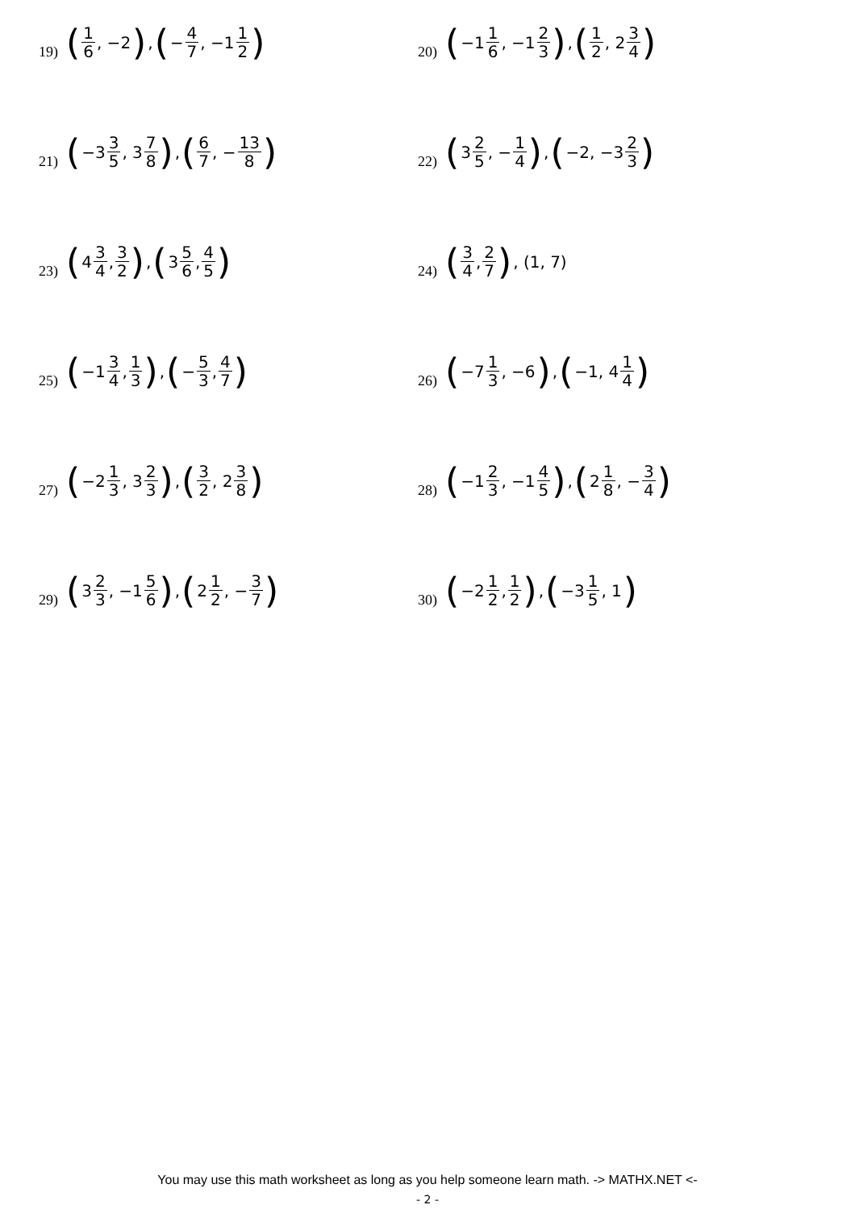19)
(1 6, −2), (− 4 7, −1 1 2)
20)
(−1 1 6, −1 2 3), (1 2, 2 3 4)
21)
(−3 3 5, 3 7 8), (6 7, − 13 8)
22)
(3 2 5, − 1 4), (−2, −3 2 3)
23)
(4 3 4, 3 2), (3 5 6, 4 5)
24)
(3 4, 2 7), (1, 7)
25)
(−1 3 4, 1 3), (− 5 3, 4 7)
26)
(−7 1 3, −6), (−1, 4 1 4)
27)
(−2 1 3, 3 2 3), (3 2, 2 3 8)
28)
(−1 2 3, −1 4 5), (2 1 8, − 3 4)
29)
(3 2 3, −1 5 6), (2 1 2, − 3 7)
30)
(−2 1 2, 1 2), (−3 1 5, 1)
You may use this math worksheet as long as you help someone learn math. -> MATHX.NET <-
- 2 -